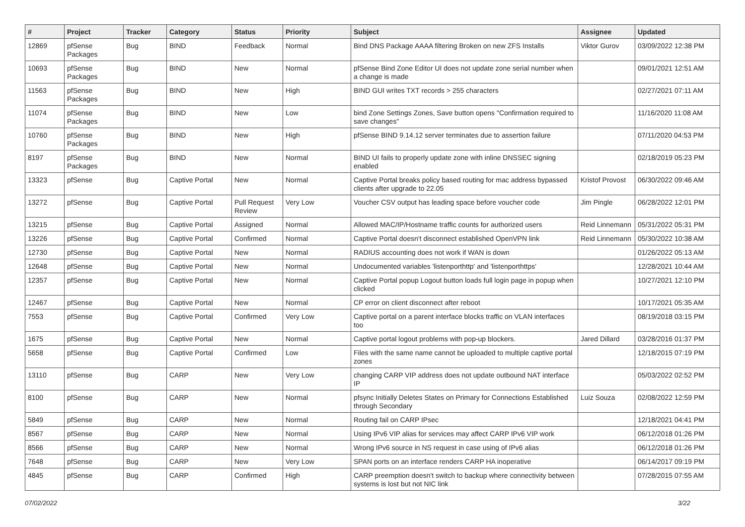| # | Project | Tracker | Category | Status | Priority | Subject | Assignee | Updated |
| --- | --- | --- | --- | --- | --- | --- | --- | --- |
| 12869 | pfSense Packages | Bug | BIND | Feedback | Normal | Bind DNS Package AAAA filtering Broken on new ZFS Installs | Viktor Gurov | 03/09/2022 12:38 PM |
| 10693 | pfSense Packages | Bug | BIND | New | Normal | pfSense Bind Zone Editor UI does not update zone serial number when a change is made | | 09/01/2021 12:51 AM |
| 11563 | pfSense Packages | Bug | BIND | New | High | BIND GUI writes TXT records > 255 characters | | 02/27/2021 07:11 AM |
| 11074 | pfSense Packages | Bug | BIND | New | Low | bind Zone Settings Zones, Save button opens "Confirmation required to save changes" | | 11/16/2020 11:08 AM |
| 10760 | pfSense Packages | Bug | BIND | New | High | pfSense BIND 9.14.12 server terminates due to assertion failure | | 07/11/2020 04:53 PM |
| 8197 | pfSense Packages | Bug | BIND | New | Normal | BIND UI fails to properly update zone with inline DNSSEC signing enabled | | 02/18/2019 05:23 PM |
| 13323 | pfSense | Bug | Captive Portal | New | Normal | Captive Portal breaks policy based routing for mac address bypassed clients after upgrade to 22.05 | Kristof Provost | 06/30/2022 09:46 AM |
| 13272 | pfSense | Bug | Captive Portal | Pull Request Review | Very Low | Voucher CSV output has leading space before voucher code | Jim Pingle | 06/28/2022 12:01 PM |
| 13215 | pfSense | Bug | Captive Portal | Assigned | Normal | Allowed MAC/IP/Hostname traffic counts for authorized users | Reid Linnemann | 05/31/2022 05:31 PM |
| 13226 | pfSense | Bug | Captive Portal | Confirmed | Normal | Captive Portal doesn't disconnect established OpenVPN link | Reid Linnemann | 05/30/2022 10:38 AM |
| 12730 | pfSense | Bug | Captive Portal | New | Normal | RADIUS accounting does not work if WAN is down | | 01/26/2022 05:13 AM |
| 12648 | pfSense | Bug | Captive Portal | New | Normal | Undocumented variables 'listenporthttp' and 'listenporthttps' | | 12/28/2021 10:44 AM |
| 12357 | pfSense | Bug | Captive Portal | New | Normal | Captive Portal popup Logout button loads full login page in popup when clicked | | 10/27/2021 12:10 PM |
| 12467 | pfSense | Bug | Captive Portal | New | Normal | CP error on client disconnect after reboot | | 10/17/2021 05:35 AM |
| 7553 | pfSense | Bug | Captive Portal | Confirmed | Very Low | Captive portal on a parent interface blocks traffic on VLAN interfaces too | | 08/19/2018 03:15 PM |
| 1675 | pfSense | Bug | Captive Portal | New | Normal | Captive portal logout problems with pop-up blockers. | Jared Dillard | 03/28/2016 01:37 PM |
| 5658 | pfSense | Bug | Captive Portal | Confirmed | Low | Files with the same name cannot be uploaded to multiple captive portal zones | | 12/18/2015 07:19 PM |
| 13110 | pfSense | Bug | CARP | New | Very Low | changing CARP VIP address does not update outbound NAT interface IP | | 05/03/2022 02:52 PM |
| 8100 | pfSense | Bug | CARP | New | Normal | pfsync Initially Deletes States on Primary for Connections Established through Secondary | Luiz Souza | 02/08/2022 12:59 PM |
| 5849 | pfSense | Bug | CARP | New | Normal | Routing fail on CARP IPsec | | 12/18/2021 04:41 PM |
| 8567 | pfSense | Bug | CARP | New | Normal | Using IPv6 VIP alias for services may affect CARP IPv6 VIP work | | 06/12/2018 01:26 PM |
| 8566 | pfSense | Bug | CARP | New | Normal | Wrong IPv6 source in NS request in case using of IPv6 alias | | 06/12/2018 01:26 PM |
| 7648 | pfSense | Bug | CARP | New | Very Low | SPAN ports on an interface renders CARP HA inoperative | | 06/14/2017 09:19 PM |
| 4845 | pfSense | Bug | CARP | Confirmed | High | CARP preemption doesn't switch to backup where connectivity between systems is lost but not NIC link | | 07/28/2015 07:55 AM |
07/02/2022 3/22